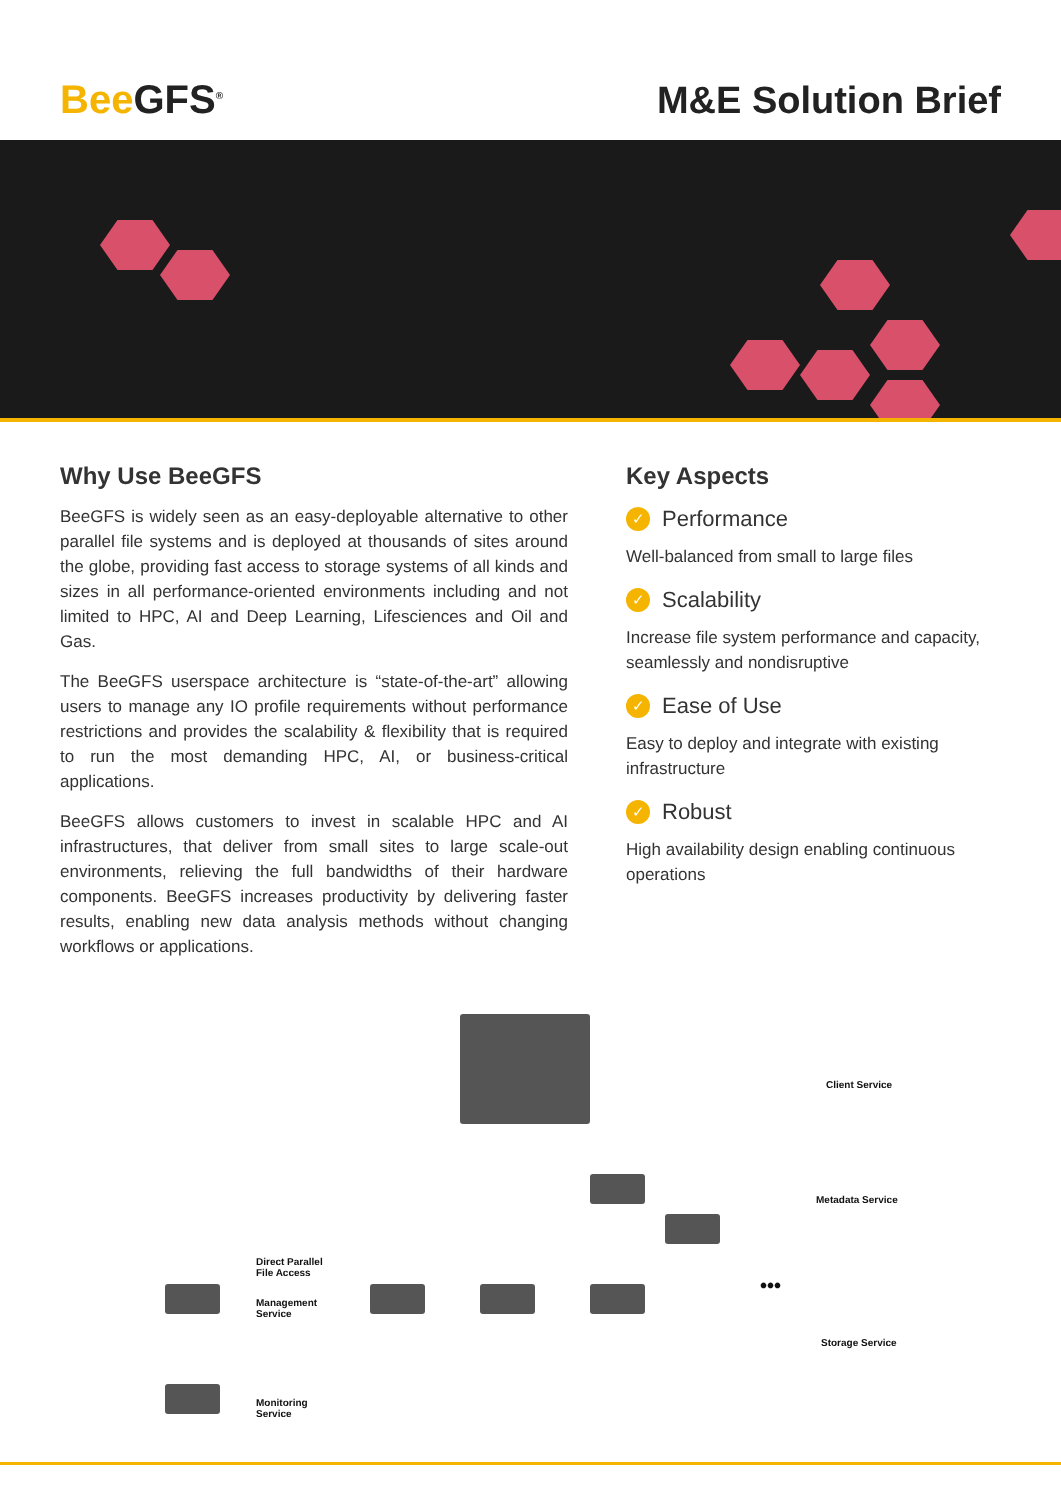BeeGFS<sup>®</sup>
M&E Solution Brief
Why Use BeeGFS
BeeGFS is widely seen as an easy-deployable alternative to other parallel file systems and is deployed at thousands of sites around the globe, providing fast access to storage systems of all kinds and sizes in all performance-oriented environments including and not limited to HPC, AI and Deep Learning, Lifesciences and Oil and Gas.
The BeeGFS userspace architecture is “state-of-the-art” allowing users to manage any IO profile requirements without performance restrictions and provides the scalability & flexibility that is required to run the most demanding HPC, AI, or business-critical applications.
BeeGFS allows customers to invest in scalable HPC and AI infrastructures, that deliver from small sites to large scale-out environments, relieving the full bandwidths of their hardware components. BeeGFS increases productivity by delivering faster results, enabling new data analysis methods without changing workflows or applications.
Key Aspects
✓ Performance
Well-balanced from small to large files
✓ Scalability
Increase file system performance and capacity, seamlessly and nondisruptive
✓ Ease of Use
Easy to deploy and integrate with existing infrastructure
✓ Robust
High availability design enabling continuous operations
Client Service
Metadata Service
Direct Parallel
File Access
Management
Service
Monitoring
Service
Storage Service
•••